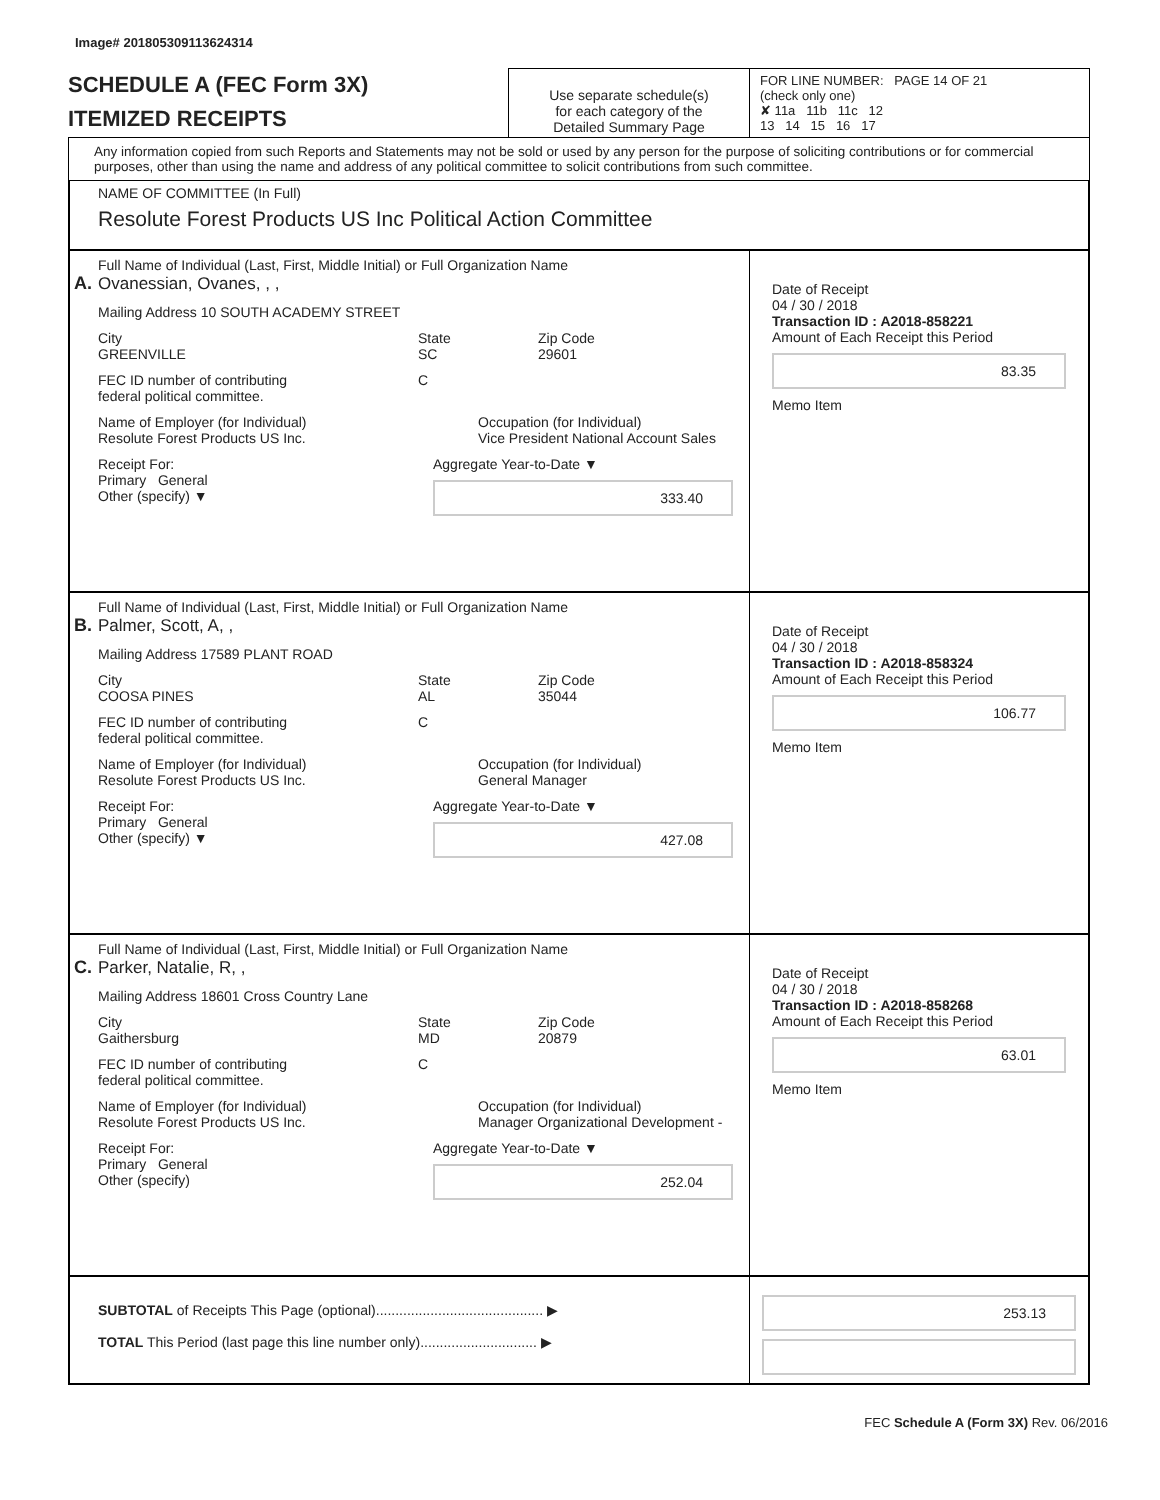Image# 201805309113624314
SCHEDULE A (FEC Form 3X)
ITEMIZED RECEIPTS
Use separate schedule(s)
for each category of the
Detailed Summary Page
FOR LINE NUMBER: PAGE 14 OF 21
(check only one)
✘ 11a 11b 11c 12
13 14 15 16 17
Any information copied from such Reports and Statements may not be sold or used by any person for the purpose of soliciting contributions or for commercial purposes, other than using the name and address of any political committee to solicit contributions from such committee.
NAME OF COMMITTEE (In Full)
Resolute Forest Products US Inc Political Action Committee
Full Name of Individual (Last, First, Middle Initial) or Full Organization Name
A. Ovanessian, Ovanes, , ,
Mailing Address 10 SOUTH ACADEMY STREET
City
GREENVILLE
State
SC
Zip Code
29601
FEC ID number of contributing
federal political committee.
C
Name of Employer (for Individual)
Resolute Forest Products US Inc.
Occupation (for Individual)
Vice President National Account Sales
Receipt For:
Primary General
Other (specify) ▼
Aggregate Year-to-Date ▼
333.40
Date of Receipt
04 / 30 / 2018
Transaction ID : A2018-858221
Amount of Each Receipt this Period
83.35
Memo Item
Full Name of Individual (Last, First, Middle Initial) or Full Organization Name
B. Palmer, Scott, A, ,
Mailing Address 17589 PLANT ROAD
City
COOSA PINES
State
AL
Zip Code
35044
FEC ID number of contributing
federal political committee.
C
Name of Employer (for Individual)
Resolute Forest Products US Inc.
Occupation (for Individual)
General Manager
Receipt For:
Primary General
Other (specify) ▼
Aggregate Year-to-Date ▼
427.08
Date of Receipt
04 / 30 / 2018
Transaction ID : A2018-858324
Amount of Each Receipt this Period
106.77
Memo Item
Full Name of Individual (Last, First, Middle Initial) or Full Organization Name
C. Parker, Natalie, R, ,
Mailing Address 18601 Cross Country Lane
City
Gaithersburg
State
MD
Zip Code
20879
FEC ID number of contributing
federal political committee.
C
Name of Employer (for Individual)
Resolute Forest Products US Inc.
Occupation (for Individual)
Manager Organizational Development -
Receipt For:
Primary General
Other (specify)
Aggregate Year-to-Date ▼
252.04
Date of Receipt
04 / 30 / 2018
Transaction ID : A2018-858268
Amount of Each Receipt this Period
63.01
Memo Item
SUBTOTAL of Receipts This Page (optional)........................................... ▶
TOTAL This Period (last page this line number only).............................. ▶
253.13
FEC Schedule A (Form 3X) Rev. 06/2016